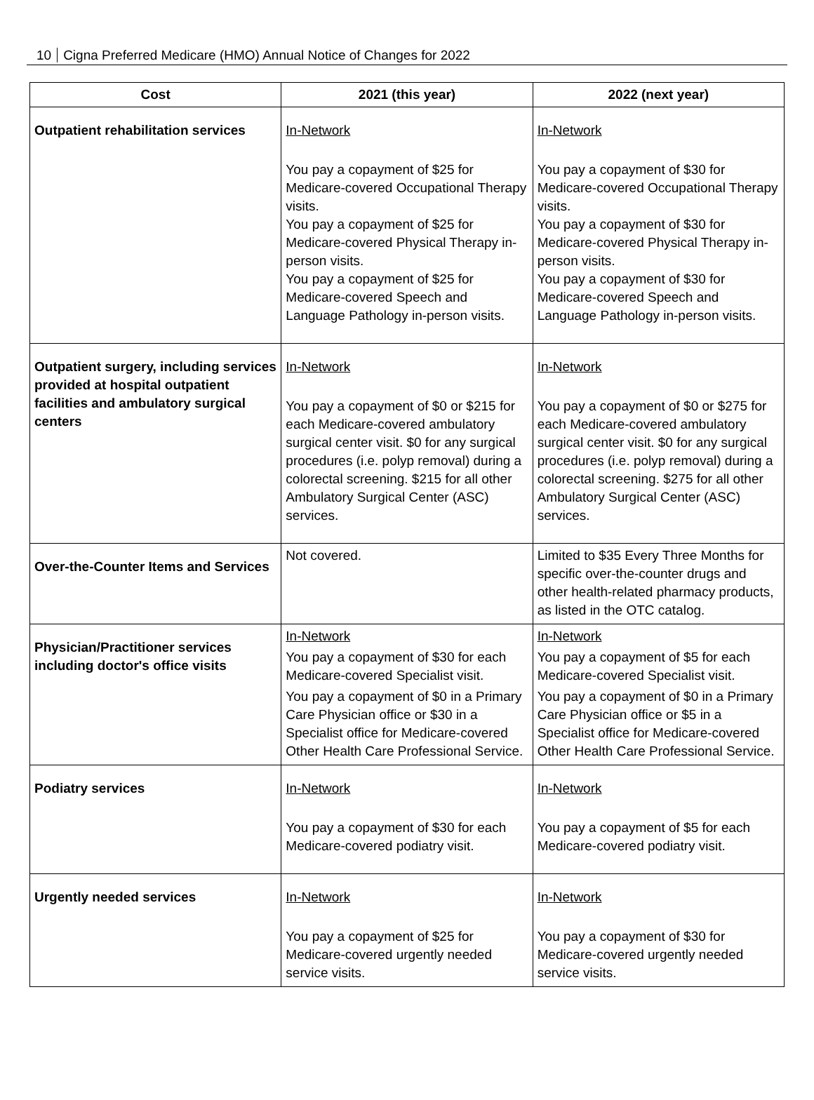10 Cigna Preferred Medicare (HMO) Annual Notice of Changes for 2022
| Cost | 2021 (this year) | 2022 (next year) |
| --- | --- | --- |
| Outpatient rehabilitation services | In-Network You pay a copayment of $25 for Medicare-covered Occupational Therapy visits. You pay a copayment of $25 for Medicare-covered Physical Therapy in-person visits. You pay a copayment of $25 for Medicare-covered Speech and Language Pathology in-person visits. | In-Network You pay a copayment of $30 for Medicare-covered Occupational Therapy visits. You pay a copayment of $30 for Medicare-covered Physical Therapy in-person visits. You pay a copayment of $30 for Medicare-covered Speech and Language Pathology in-person visits. |
| Outpatient surgery, including services provided at hospital outpatient facilities and ambulatory surgical centers | In-Network You pay a copayment of $0 or $215 for each Medicare-covered ambulatory surgical center visit. $0 for any surgical procedures (i.e. polyp removal) during a colorectal screening. $215 for all other Ambulatory Surgical Center (ASC) services. | In-Network You pay a copayment of $0 or $275 for each Medicare-covered ambulatory surgical center visit. $0 for any surgical procedures (i.e. polyp removal) during a colorectal screening. $275 for all other Ambulatory Surgical Center (ASC) services. |
| Over-the-Counter Items and Services | Not covered. | Limited to $35 Every Three Months for specific over-the-counter drugs and other health-related pharmacy products, as listed in the OTC catalog. |
| Physician/Practitioner services including doctor's office visits | In-Network You pay a copayment of $30 for each Medicare-covered Specialist visit. You pay a copayment of $0 in a Primary Care Physician office or $30 in a Specialist office for Medicare-covered Other Health Care Professional Service. | In-Network You pay a copayment of $5 for each Medicare-covered Specialist visit. You pay a copayment of $0 in a Primary Care Physician office or $5 in a Specialist office for Medicare-covered Other Health Care Professional Service. |
| Podiatry services | In-Network You pay a copayment of $30 for each Medicare-covered podiatry visit. | In-Network You pay a copayment of $5 for each Medicare-covered podiatry visit. |
| Urgently needed services | In-Network You pay a copayment of $25 for Medicare-covered urgently needed service visits. | In-Network You pay a copayment of $30 for Medicare-covered urgently needed service visits. |